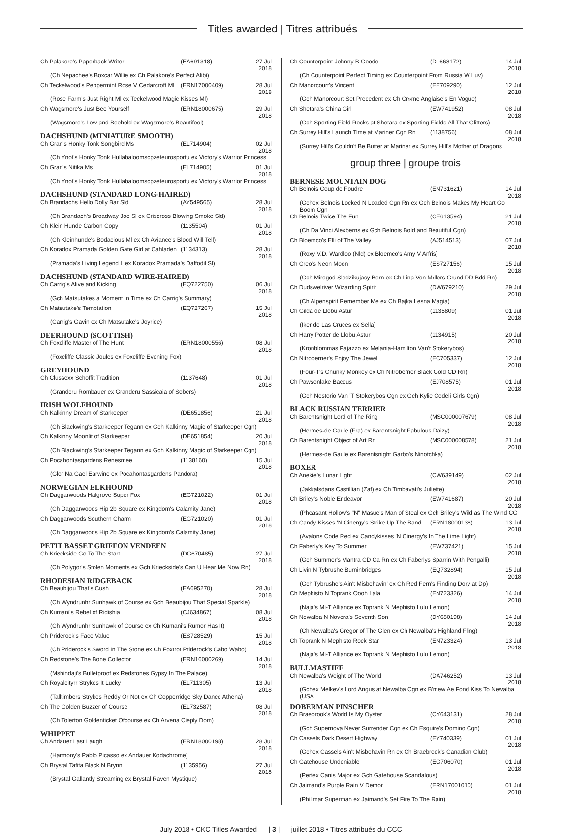Titles awarded | Titres attribués
| Ch Palakore's Paperback Writer | (EA691318) | 27 Jul 2018 |
| (Ch Nepachee's Boxcar Willie ex Ch Palakore's Perfect Alibi) | | |
| Ch Teckelwood's Peppermint Rose V Cedarcroft Ml | (ERN17000409) | 28 Jul 2018 |
| (Rose Farm's Just Right Ml ex Teckelwood Magic Kisses Ml) | | |
| Ch Wagsmore's Just Bee Yourself | (ERN18000675) | 29 Jul 2018 |
| (Wagsmore's Low and Beehold ex Wagsmore's Beautifool) | | |
DACHSHUND (MINIATURE SMOOTH)
| Ch Gran's Honky Tonk Songbird Ms | (EL714904) | 02 Jul 2018 |
| (Ch Ynot's Honky Tonk Hullabaloomscpzeteurosportu ex Victory's Warrior Princess | | |
| Ch Gran's Nitika Ms | (EL714905) | 01 Jul 2018 |
| (Ch Ynot's Honky Tonk Hullabaloomscpzeteurosportu ex Victory's Warrior Princess | | |
DACHSHUND (STANDARD LONG-HAIRED)
| Ch Brandachs Hello Dolly Bar Sld | (AY549565) | 28 Jul 2018 |
| (Ch Brandach's Broadway Joe Sl ex Criscross Blowing Smoke Sld) | | |
| Ch Klein Hunde Carbon Copy | (1135504) | 01 Jul 2018 |
| (Ch Kleinhunde's Bodacious Ml ex Ch Aviance's Blood Will Tell) | | |
| Ch Koradox Pramada Golden Gate Girl at Cahladen | (1134313) | 28 Jul 2018 |
| (Pramada's Living Legend L ex Koradox Pramada's Daffodil Sl) | | |
DACHSHUND (STANDARD WIRE-HAIRED)
| Ch Carrig's Alive and Kicking | (EQ722750) | 06 Jul 2018 |
| (Gch Matsutakes a Moment In Time ex Ch Carrig's Summary) | | |
| Ch Matsutake's Temptation | (EQ727267) | 15 Jul 2018 |
| (Carrig's Gavin ex Ch Matsutake's Joyride) | | |
DEERHOUND (SCOTTISH)
| Ch Foxcliffe Master of The Hunt | (ERN18000556) | 08 Jul 2018 |
| (Foxcliffe Classic Joules ex Foxcliffe Evening Fox) | | |
GREYHOUND
| Ch Clussexx Schoffit Tradition | (1137648) | 01 Jul 2018 |
| (Grandcru Rombauer ex Grandcru Sassicaia of Sobers) | | |
IRISH WOLFHOUND
| Ch Kalkinny Dream of Starkeeper | (DE651856) | 21 Jul 2018 |
| (Ch Blackwing's Starkeeper Tegann ex Gch Kalkinny Magic of Starkeeper Cgn) | | |
| Ch Kalkinny Moonlit of Starkeeper | (DE651854) | 20 Jul 2018 |
| (Ch Blackwing's Starkeeper Tegann ex Gch Kalkinny Magic of Starkeeper Cgn) | | |
| Ch Pocahontasgardens Renesmee | (1138160) | 15 Jul 2018 |
| (Glor Na Gael Earwine ex Pocahontasgardens Pandora) | | |
NORWEGIAN ELKHOUND
| Ch Daggarwoods Halgrove Super Fox | (EG721022) | 01 Jul 2018 |
| (Ch Daggarwoods Hip 2b Square ex Kingdom's Calamity Jane) | | |
| Ch Daggarwoods Southern Charm | (EG721020) | 01 Jul 2018 |
| (Ch Daggarwoods Hip 2b Square ex Kingdom's Calamity Jane) | | |
PETIT BASSET GRIFFON VENDEEN
| Ch Krieckside Go To The Start | (DG670485) | 27 Jul 2018 |
| (Ch Polygor's Stolen Moments ex Gch Krieckside's Can U Hear Me Now Rn) | | |
RHODESIAN RIDGEBACK
| Ch Beaubijou That's Cush | (EA695270) | 28 Jul 2018 |
| (Ch Wyndrunhr Sunhawk of Course ex Gch Beaubijou That Special Sparkle) | | |
| Ch Kumani's Rebel of Ridishia | (CJ634867) | 08 Jul 2018 |
| (Ch Wyndrunhr Sunhawk of Course ex Ch Kumani's Rumor Has It) | | |
| Ch Priderock's Face Value | (ES728529) | 15 Jul 2018 |
| (Ch Priderock's Sword In The Stone ex Ch Foxtrot Priderock's Cabo Wabo) | | |
| Ch Redstone's The Bone Collector | (ERN16000269) | 14 Jul 2018 |
| (Mshindaji's Bulletproof ex Redstones Gypsy In The Palace) | | |
| Ch Royalcityrr Strykes It Lucky | (EL711305) | 13 Jul 2018 |
| (Talltimbers Strykes Reddy Or Not ex Ch Copperridge Sky Dance Athena) | | |
| Ch The Golden Buzzer of Course | (EL732587) | 08 Jul 2018 |
| (Ch Tolerton Goldenticket Ofcourse ex Ch Arvena Cieply Dom) | | |
WHIPPET
| Ch Andauer Last Laugh | (ERN18000198) | 28 Jul 2018 |
| (Harmony's Pablo Picasso ex Andauer Kodachrome) | | |
| Ch Brystal Tafita Black N Brynn | (1135956) | 27 Jul 2018 |
| (Brystal Gallantly Streaming ex Brystal Raven Mystique) | | |
| Ch Counterpoint Johnny B Goode | (DL668172) | 14 Jul 2018 |
| (Ch Counterpoint Perfect Timing ex Counterpoint From Russia W Luv) | | |
| Ch Manorcourt's Vincent | (EE709290) | 12 Jul 2018 |
| (Gch Manorcourt Set Precedent ex Ch Cr»me Anglaise's En Vogue) | | |
| Ch Shetara's China Girl | (EW741952) | 08 Jul 2018 |
| (Gch Sporting Field Rocks at Shetara ex Sporting Fields All That Glitters) | | |
| Ch Surrey Hill's Launch Time at Mariner Cgn Rn | (1138756) | 08 Jul 2018 |
| (Surrey Hill's Couldn't Be Butter at Mariner ex Surrey Hill's Mother of Dragons | | |
group three | groupe trois
BERNESE MOUNTAIN DOG
| Ch Belnois Coup de Foudre | (EN731621) | 14 Jul 2018 |
| (Gchex Belnois Locked N Loaded Cgn Rn ex Gch Belnois Makes My Heart Go Boom Cgn | | |
| Ch Belnois Twice The Fun | (CE613594) | 21 Jul 2018 |
| (Ch Da Vinci Alexberns ex Gch Belnois Bold and Beautiful Cgn) | | |
| Ch Bloemco's Elli of The Valley | (AJ514513) | 07 Jul 2018 |
| (Roxy V.D. Wardloo (Nld) ex Bloemco's Amy V Arfris) | | |
| Ch Creo's Neon Moon | (ES727156) | 15 Jul 2018 |
| (Gch Mirogod Sledzikujacy Bern ex Ch Lina Von M‹llers Grund DD Bdd Rn) | | |
| Ch Dudswelriver Wizarding Spirit | (DW679210) | 29 Jul 2018 |
| (Ch Alpenspirit Remember Me ex Ch Bajka Lesna Magia) | | |
| Ch Gilda de Llobu Astur | (1135809) | 01 Jul 2018 |
| (Iker de Las Cruces ex Sella) | | |
| Ch Harry Potter de Llobu Astur | (1134915) | 20 Jul 2018 |
| (Kronblommas Pajazzo ex Melania-Hamilton Van't Stokerybos) | | |
| Ch Nitroberner's Enjoy The Jewel | (EC705337) | 12 Jul 2018 |
| (Four-T's Chunky Monkey ex Ch Nitroberner Black Gold CD Rn) | | |
| Ch Pawsonlake Baccus | (EJ708575) | 01 Jul 2018 |
| (Gch Nestorio Van 'T Stokerybos Cgn ex Gch Kylie Codeli Girls Cgn) | | |
BLACK RUSSIAN TERRIER
| Ch Barentsnight Lord of The Ring | (MSC000007679) | 08 Jul 2018 |
| (Hermes-de Gaule (Fra) ex Barentsnight Fabulous Daizy) | | |
| Ch Barentsnight Object of Art Rn | (MSC000008578) | 21 Jul 2018 |
| (Hermes-de Gaule ex Barentsnight Garbo's Ninotchka) | | |
BOXER
| Ch Anekie's Lunar Light | (CW639149) | 02 Jul 2018 |
| (Jakkalsdans Castillian (Zaf) ex Ch Timbavati's Juliette) | | |
| Ch Briley's Noble Endeavor | (EW741687) | 20 Jul 2018 |
| (Pheasant Hollow's "N" Masue's Man of Steal ex Gch Briley's Wild as The Wind CG | | |
| Ch Candy Kisses 'N Cinergy's Strike Up The Band | (ERN18000136) | 13 Jul 2018 |
| (Avalons Code Red ex Candykisses 'N Cinergy's In The Lime Light) | | |
| Ch Faberly's Key To Summer | (EW737421) | 15 Jul 2018 |
| (Gch Summer's Mantra CD Ca Rn ex Ch Faberlys Sparrin With Pengalli) | | |
| Ch Livin N Tybrushe Burninbridges | (EQ732894) | 15 Jul 2018 |
| (Gch Tybrushe's Ain't Misbehavin' ex Ch Red Fern's Finding Dory at Dp) | | |
| Ch Mephisto N Toprank Oooh Lala | (EN723326) | 14 Jul 2018 |
| (Naja's Mi-T Alliance ex Toprank N Mephisto Lulu Lemon) | | |
| Ch Newalba N Novera's Seventh Son | (DY680198) | 14 Jul 2018 |
| (Ch Newalba's Gregor of The Glen ex Ch Newalba's Highland Fling) | | |
| Ch Toprank N Mephisto Rock Star | (EN723324) | 13 Jul 2018 |
| (Naja's Mi-T Alliance ex Toprank N Mephisto Lulu Lemon) | | |
BULLMASTIFF
| Ch Newalba's Weight of The World | (DA746252) | 13 Jul 2018 |
| (Gchex Melkev's Lord Angus at Newalba Cgn ex B'mew Ae Fond Kiss To Newalba (USA | | |
DOBERMAN PINSCHER
| Ch Braebrook's World Is My Oyster | (CY643131) | 28 Jul 2018 |
| (Gch Supernova Never Surrender Cgn ex Ch Esquire's Domino Cgn) | | |
| Ch Cassels Dark Desert Highway | (EY740339) | 01 Jul 2018 |
| (Gchex Cassels Ain't Misbehavin Rn ex Ch Braebrook's Canadian Club) | | |
| Ch Gatehouse Undeniable | (EG706070) | 01 Jul 2018 |
| (Perfex Canis Major ex Gch Gatehouse Scandalous) | | |
| Ch Jaimand's Purple Rain V Demor | (ERN17001010) | 01 Jul 2018 |
| (Phillmar Superman ex Jaimand's Set Fire To The Rain) | | |
July 2018 • CKC Titles Awarded | 3 | juillet 2018 • Titres attribués du CCC